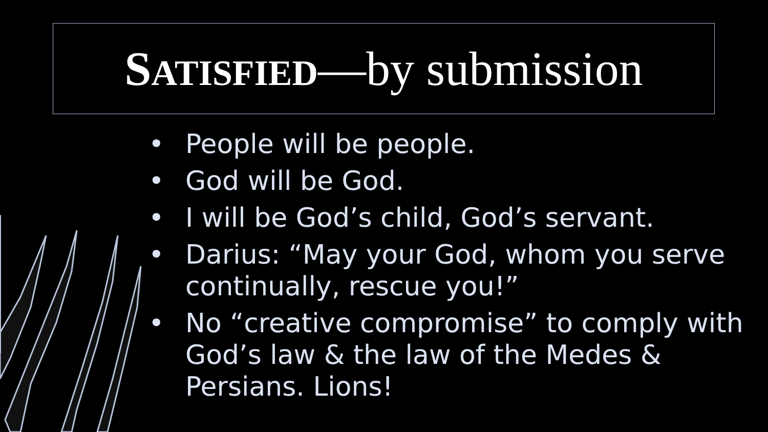SATISFIED—by submission
• People will be people.
• God will be God.
• I will be God’s child, God’s servant.
• Darius: “May your God, whom you serve continually, rescue you!”
• No “creative compromise” to comply with God’s law & the law of the Medes & Persians. Lions!